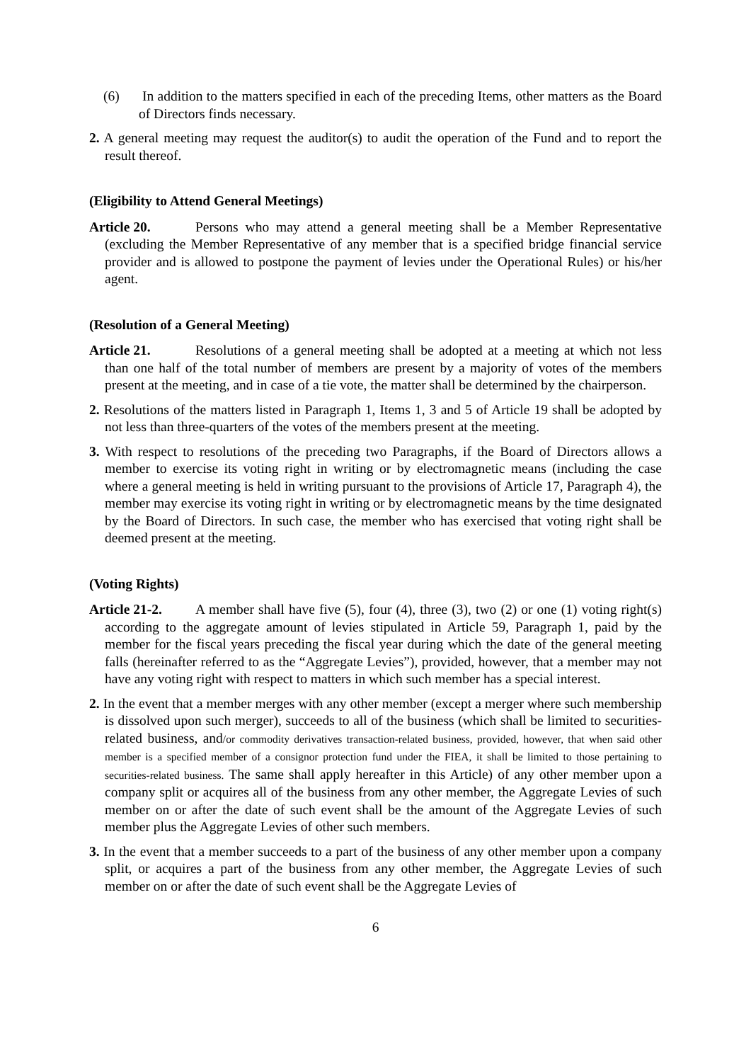(6) In addition to the matters specified in each of the preceding Items, other matters as the Board of Directors finds necessary.
2. A general meeting may request the auditor(s) to audit the operation of the Fund and to report the result thereof.
(Eligibility to Attend General Meetings)
Article 20. Persons who may attend a general meeting shall be a Member Representative (excluding the Member Representative of any member that is a specified bridge financial service provider and is allowed to postpone the payment of levies under the Operational Rules) or his/her agent.
(Resolution of a General Meeting)
Article 21. Resolutions of a general meeting shall be adopted at a meeting at which not less than one half of the total number of members are present by a majority of votes of the members present at the meeting, and in case of a tie vote, the matter shall be determined by the chairperson.
2. Resolutions of the matters listed in Paragraph 1, Items 1, 3 and 5 of Article 19 shall be adopted by not less than three-quarters of the votes of the members present at the meeting.
3. With respect to resolutions of the preceding two Paragraphs, if the Board of Directors allows a member to exercise its voting right in writing or by electromagnetic means (including the case where a general meeting is held in writing pursuant to the provisions of Article 17, Paragraph 4), the member may exercise its voting right in writing or by electromagnetic means by the time designated by the Board of Directors. In such case, the member who has exercised that voting right shall be deemed present at the meeting.
(Voting Rights)
Article 21-2. A member shall have five (5), four (4), three (3), two (2) or one (1) voting right(s) according to the aggregate amount of levies stipulated in Article 59, Paragraph 1, paid by the member for the fiscal years preceding the fiscal year during which the date of the general meeting falls (hereinafter referred to as the “Aggregate Levies”), provided, however, that a member may not have any voting right with respect to matters in which such member has a special interest.
2. In the event that a member merges with any other member (except a merger where such membership is dissolved upon such merger), succeeds to all of the business (which shall be limited to securities-related business, and/or commodity derivatives transaction-related business, provided, however, that when said other member is a specified member of a consignor protection fund under the FIEA, it shall be limited to those pertaining to securities-related business. The same shall apply hereafter in this Article) of any other member upon a company split or acquires all of the business from any other member, the Aggregate Levies of such member on or after the date of such event shall be the amount of the Aggregate Levies of such member plus the Aggregate Levies of other such members.
3. In the event that a member succeeds to a part of the business of any other member upon a company split, or acquires a part of the business from any other member, the Aggregate Levies of such member on or after the date of such event shall be the Aggregate Levies of
6